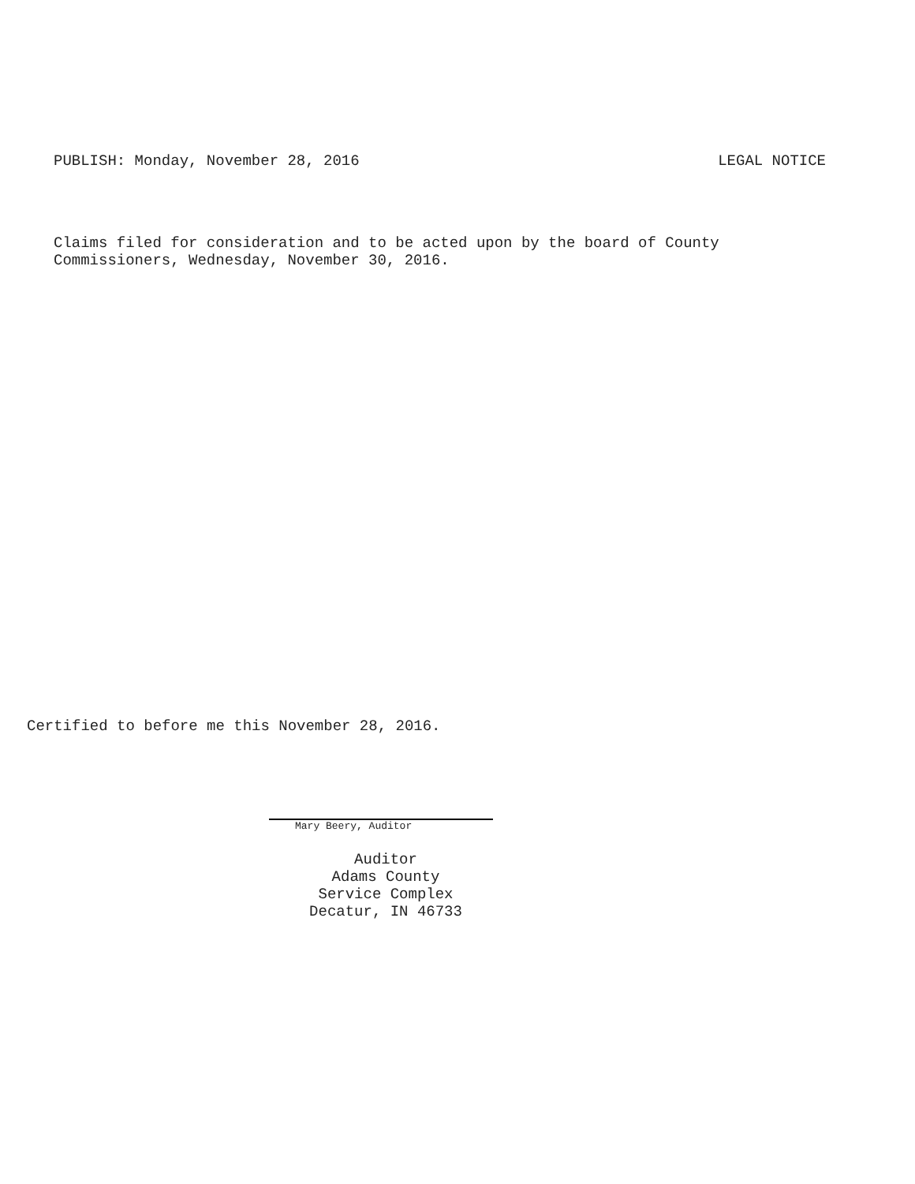PUBLISH: Monday, November 28, 2016 LEGAL NOTICE
Claims filed for consideration and to be acted upon by the board of County
Commissioners, Wednesday, November 30, 2016.
Certified to before me this November 28, 2016.
Mary Beery, Auditor
Auditor
Adams County
Service Complex
Decatur, IN 46733